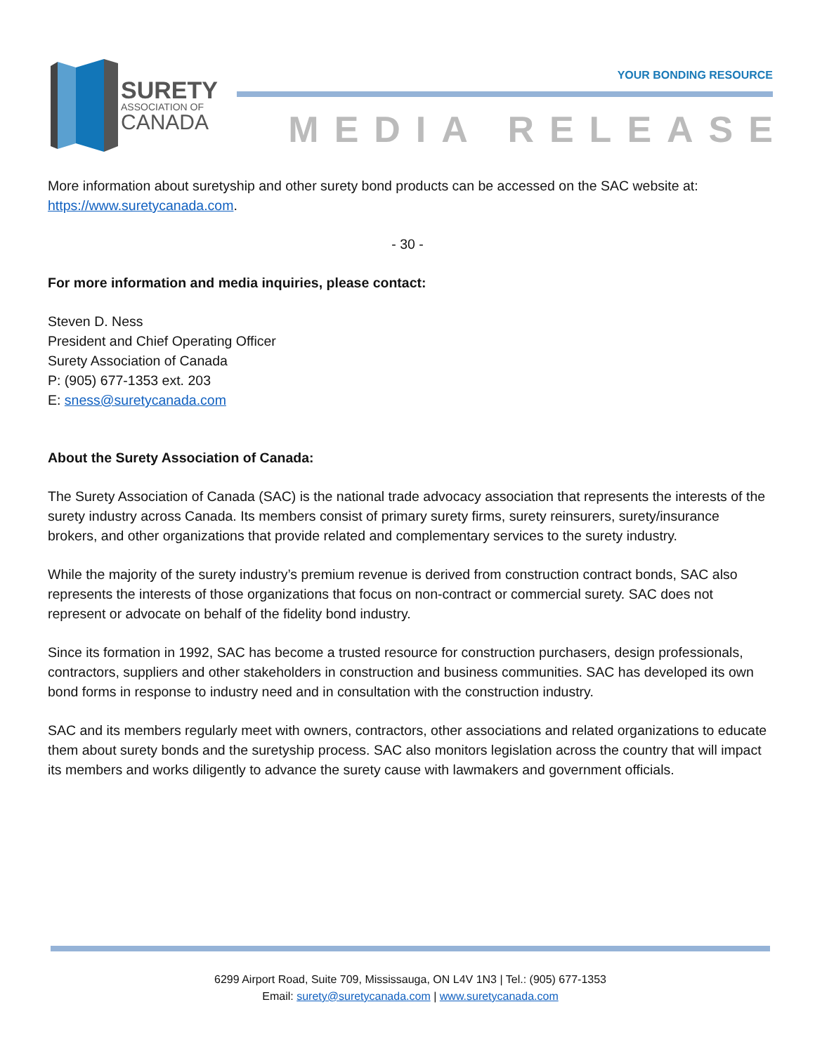SURETY
ASSOCIATION OF
CANADA
YOUR BONDING RESOURCE
MEDIA RELEASE
More information about suretyship and other surety bond products can be accessed on the SAC website at: https://www.suretycanada.com.
- 30 -
For more information and media inquiries, please contact:
Steven D. Ness
President and Chief Operating Officer
Surety Association of Canada
P: (905) 677-1353 ext. 203
E: sness@suretycanada.com
About the Surety Association of Canada:
The Surety Association of Canada (SAC) is the national trade advocacy association that represents the interests of the surety industry across Canada. Its members consist of primary surety firms, surety reinsurers, surety/insurance brokers, and other organizations that provide related and complementary services to the surety industry.
While the majority of the surety industry’s premium revenue is derived from construction contract bonds, SAC also represents the interests of those organizations that focus on non-contract or commercial surety. SAC does not represent or advocate on behalf of the fidelity bond industry.
Since its formation in 1992, SAC has become a trusted resource for construction purchasers, design professionals, contractors, suppliers and other stakeholders in construction and business communities. SAC has developed its own bond forms in response to industry need and in consultation with the construction industry.
SAC and its members regularly meet with owners, contractors, other associations and related organizations to educate them about surety bonds and the suretyship process. SAC also monitors legislation across the country that will impact its members and works diligently to advance the surety cause with lawmakers and government officials.
6299 Airport Road, Suite 709, Mississauga, ON L4V 1N3 | Tel.: (905) 677-1353
Email: surety@suretycanada.com | www.suretycanada.com